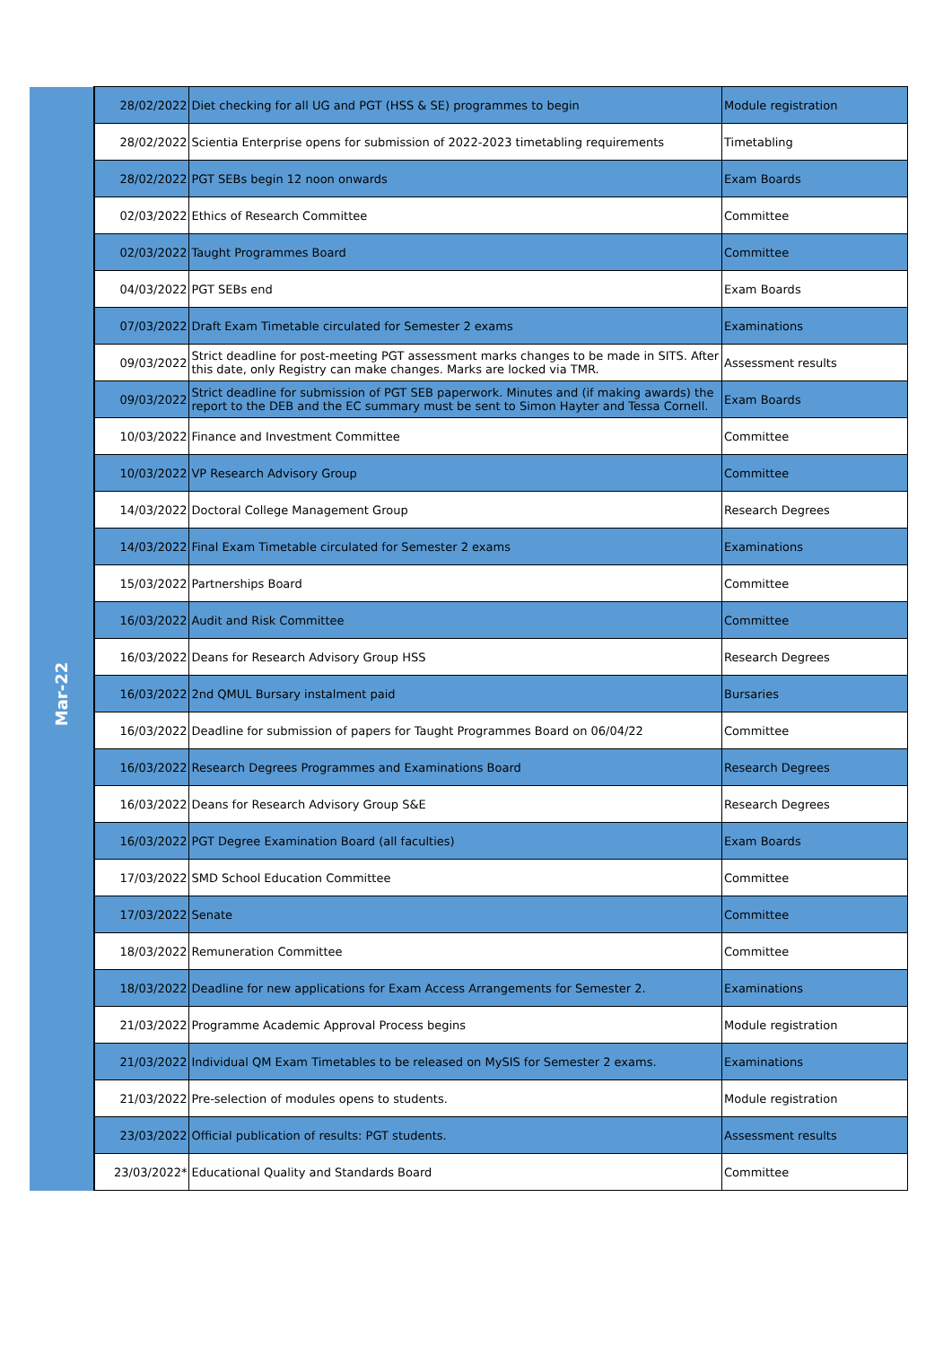| | 28/02/2022 | Diet checking for all UG and PGT (HSS & SE) programmes to begin | Module registration |
| | 28/02/2022 | Scientia Enterprise opens for submission of 2022-2023 timetabling requirements | Timetabling |
| | 28/02/2022 | PGT SEBs begin 12 noon onwards | Exam Boards |
| Mar-22 | 02/03/2022 | Ethics of Research Committee | Committee |
| | 02/03/2022 | Taught Programmes Board | Committee |
| | 04/03/2022 | PGT SEBs end | Exam Boards |
| | 07/03/2022 | Draft Exam Timetable circulated for Semester 2 exams | Examinations |
| | 09/03/2022 | Strict deadline for post-meeting PGT assessment marks changes to be made in SITS. After this date, only Registry can make changes. Marks are locked via TMR. | Assessment results |
| | 09/03/2022 | Strict deadline for submission of PGT SEB paperwork. Minutes and (if making awards) the report to the DEB and the EC summary must be sent to Simon Hayter and Tessa Cornell. | Exam Boards |
| | 10/03/2022 | Finance and Investment Committee | Committee |
| | 10/03/2022 | VP Research Advisory Group | Committee |
| | 14/03/2022 | Doctoral College Management Group | Research Degrees |
| | 14/03/2022 | Final Exam Timetable circulated for Semester 2 exams | Examinations |
| | 15/03/2022 | Partnerships Board | Committee |
| | 16/03/2022 | Audit and Risk Committee | Committee |
| | 16/03/2022 | Deans for Research Advisory Group HSS | Research Degrees |
| | 16/03/2022 | 2nd QMUL Bursary instalment paid | Bursaries |
| | 16/03/2022 | Deadline for submission of papers for Taught Programmes Board on 06/04/22 | Committee |
| | 16/03/2022 | Research Degrees Programmes and Examinations Board | Research Degrees |
| | 16/03/2022 | Deans for Research Advisory Group S&E | Research Degrees |
| | 16/03/2022 | PGT Degree Examination Board (all faculties) | Exam Boards |
| | 17/03/2022 | SMD School Education Committee | Committee |
| | 17/03/2022 | Senate | Committee |
| | 18/03/2022 | Remuneration Committee | Committee |
| | 18/03/2022 | Deadline for new applications for Exam Access Arrangements for Semester 2. | Examinations |
| | 21/03/2022 | Programme Academic Approval Process begins | Module registration |
| | 21/03/2022 | Individual QM Exam Timetables to be released on MySIS for Semester 2 exams. | Examinations |
| | 21/03/2022 | Pre-selection of modules opens to students. | Module registration |
| | 23/03/2022 | Official publication of results: PGT students. | Assessment results |
| | 23/03/2022* | Educational Quality and Standards Board | Committee |